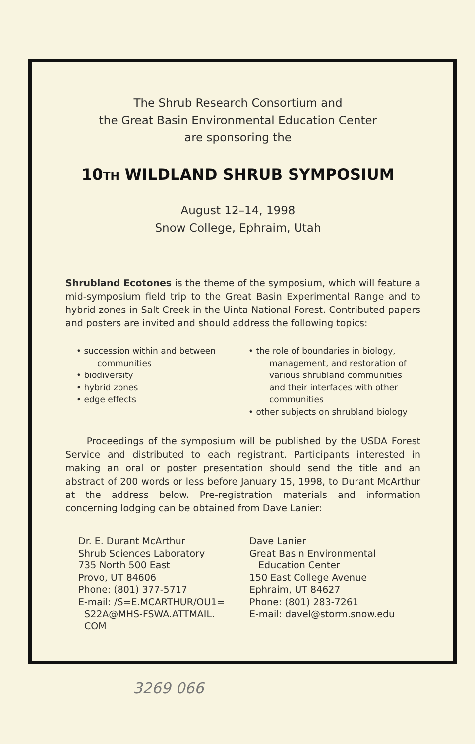The Shrub Research Consortium and
the Great Basin Environmental Education Center
are sponsoring the
10TH WILDLAND SHRUB SYMPOSIUM
August 12–14, 1998
Snow College, Ephraim, Utah
Shrubland Ecotones is the theme of the symposium, which will feature a mid-symposium field trip to the Great Basin Experimental Range and to hybrid zones in Salt Creek in the Uinta National Forest. Contributed papers and posters are invited and should address the following topics:
• succession within and between
communities
• biodiversity
• hybrid zones
• edge effects
• the role of boundaries in biology,
management, and restoration of
various shrubland communities
and their interfaces with other
communities
• other subjects on shrubland biology
Proceedings of the symposium will be published by the USDA Forest Service and distributed to each registrant. Participants interested in making an oral or poster presentation should send the title and an abstract of 200 words or less before January 15, 1998, to Durant McArthur at the address below. Pre-registration materials and information concerning lodging can be obtained from Dave Lanier:
Dr. E. Durant McArthur
Shrub Sciences Laboratory
735 North 500 East
Provo, UT 84606
Phone: (801) 377-5717
E-mail: /S=E.MCARTHUR/OU1=
S22A@MHS-FSWA.ATTMAIL.
COM
Dave Lanier
Great Basin Environmental
Education Center
150 East College Avenue
Ephraim, UT 84627
Phone: (801) 283-7261
E-mail: davel@storm.snow.edu
3269 066